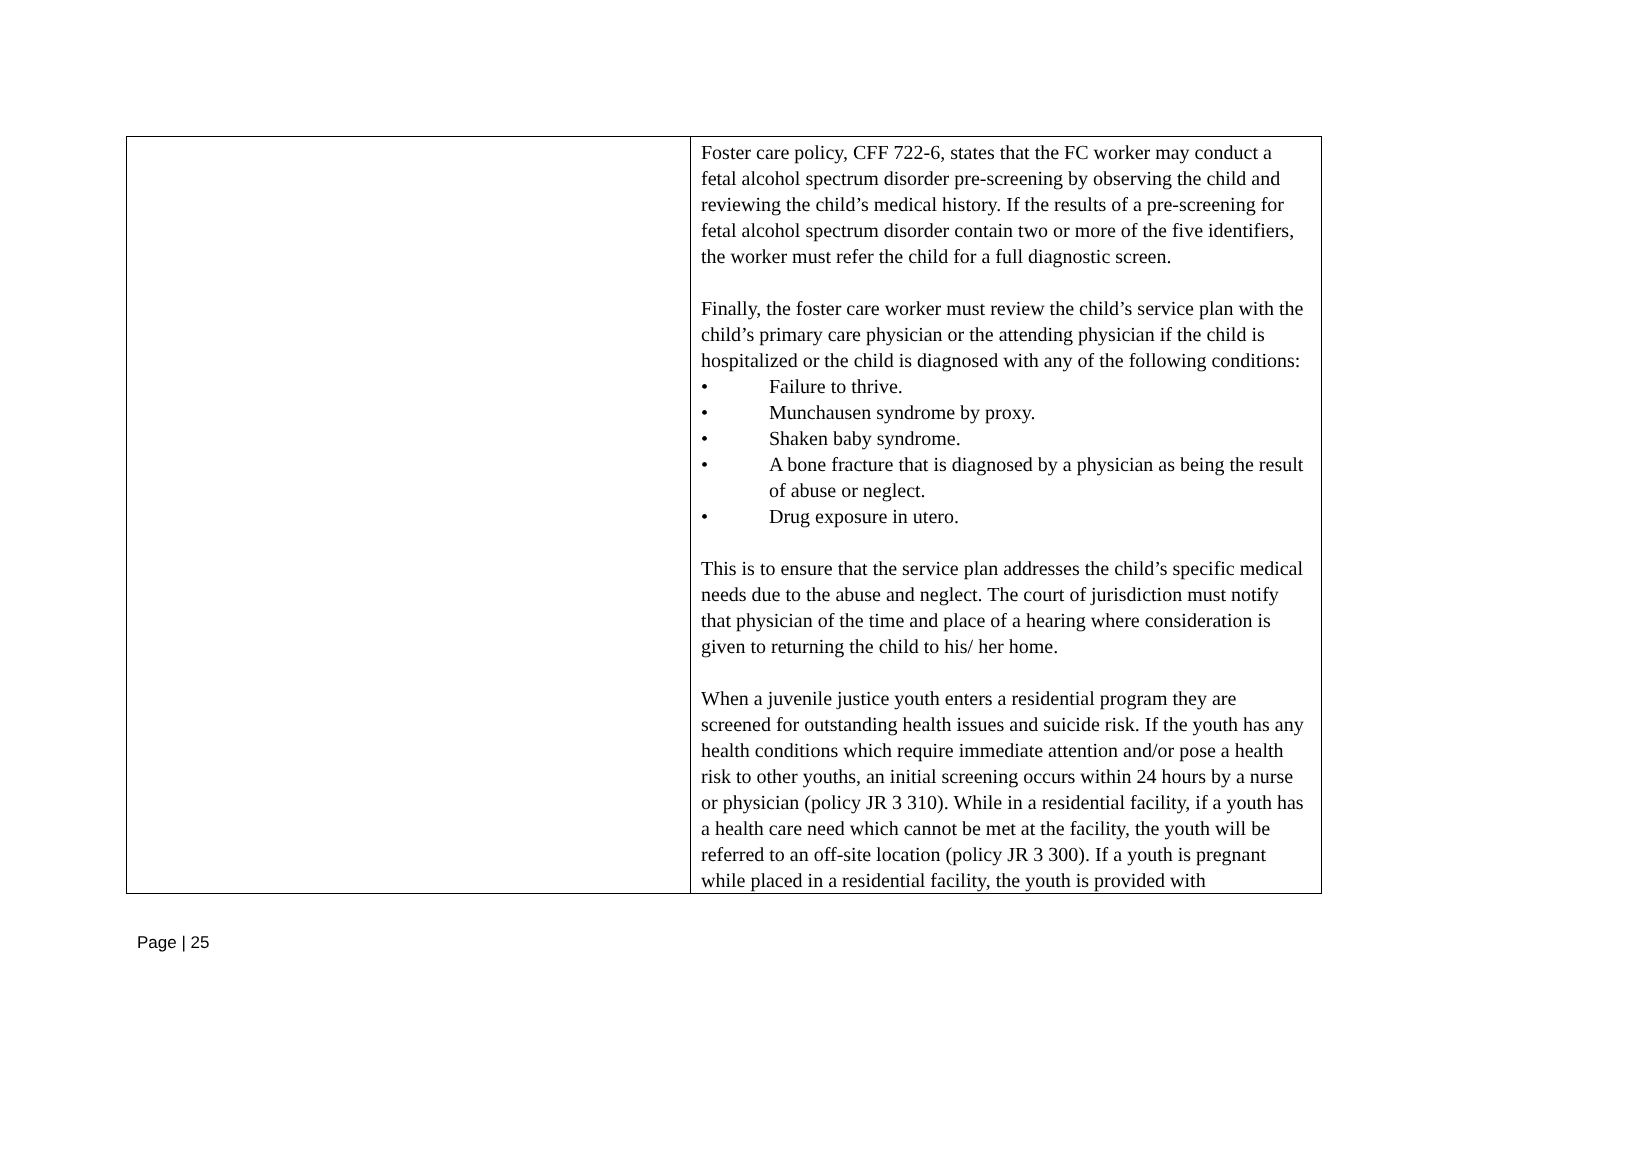| | Foster care policy, CFF 722-6, states that the FC worker may conduct a fetal alcohol spectrum disorder pre-screening by observing the child and reviewing the child’s medical history. If the results of a pre-screening for fetal alcohol spectrum disorder contain two or more of the five identifiers, the worker must refer the child for a full diagnostic screen. Finally, the foster care worker must review the child’s service plan with the child’s primary care physician or the attending physician if the child is hospitalized or the child is diagnosed with any of the following conditions: • Failure to thrive. • Munchausen syndrome by proxy. • Shaken baby syndrome. • A bone fracture that is diagnosed by a physician as being the result of abuse or neglect. • Drug exposure in utero. This is to ensure that the service plan addresses the child’s specific medical needs due to the abuse and neglect. The court of jurisdiction must notify that physician of the time and place of a hearing where consideration is given to returning the child to his/ her home. When a juvenile justice youth enters a residential program they are screened for outstanding health issues and suicide risk. If the youth has any health conditions which require immediate attention and/or pose a health risk to other youths, an initial screening occurs within 24 hours by a nurse or physician (policy JR 3 310). While in a residential facility, if a youth has a health care need which cannot be met at the facility, the youth will be referred to an off-site location (policy JR 3 300). If a youth is pregnant while placed in a residential facility, the youth is provided with |
Page | 25